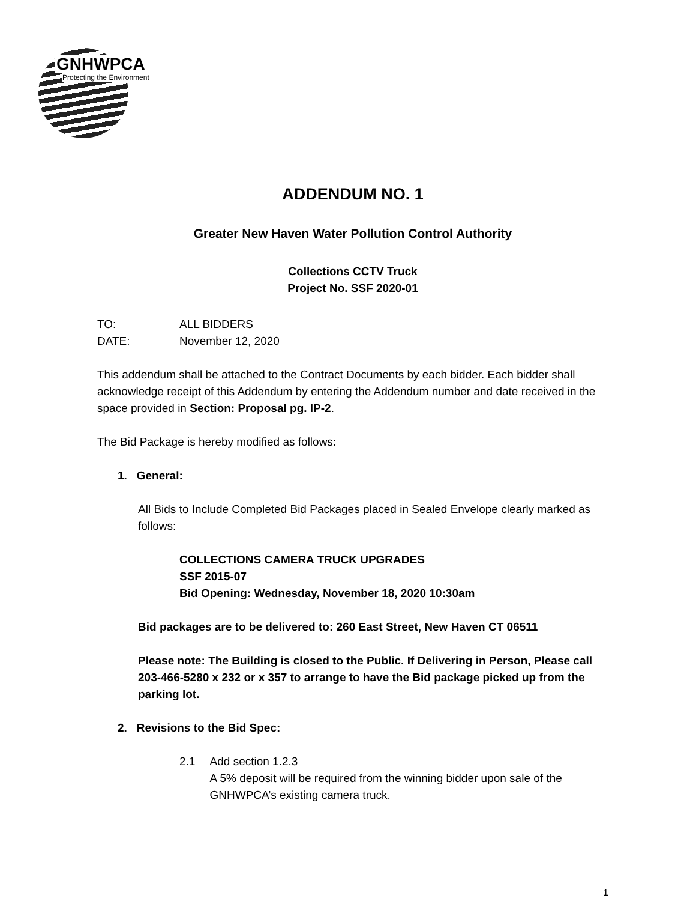GNHWPCA
Protecting the Environment
ADDENDUM NO. 1
Greater New Haven Water Pollution Control Authority
Collections CCTV Truck
Project No. SSF 2020-01
TO: ALL BIDDERS
DATE: November 12, 2020
This addendum shall be attached to the Contract Documents by each bidder. Each bidder shall acknowledge receipt of this Addendum by entering the Addendum number and date received in the space provided in Section: Proposal pg. IP-2.
The Bid Package is hereby modified as follows:
1. General:
All Bids to Include Completed Bid Packages placed in Sealed Envelope clearly marked as follows:
COLLECTIONS CAMERA TRUCK UPGRADES
SSF 2015-07
Bid Opening: Wednesday, November 18, 2020 10:30am
Bid packages are to be delivered to: 260 East Street, New Haven CT 06511
Please note: The Building is closed to the Public. If Delivering in Person, Please call 203-466-5280 x 232 or x 357 to arrange to have the Bid package picked up from the parking lot.
2. Revisions to the Bid Spec:
2.1 Add section 1.2.3
A 5% deposit will be required from the winning bidder upon sale of the GNHWPCA’s existing camera truck.
1